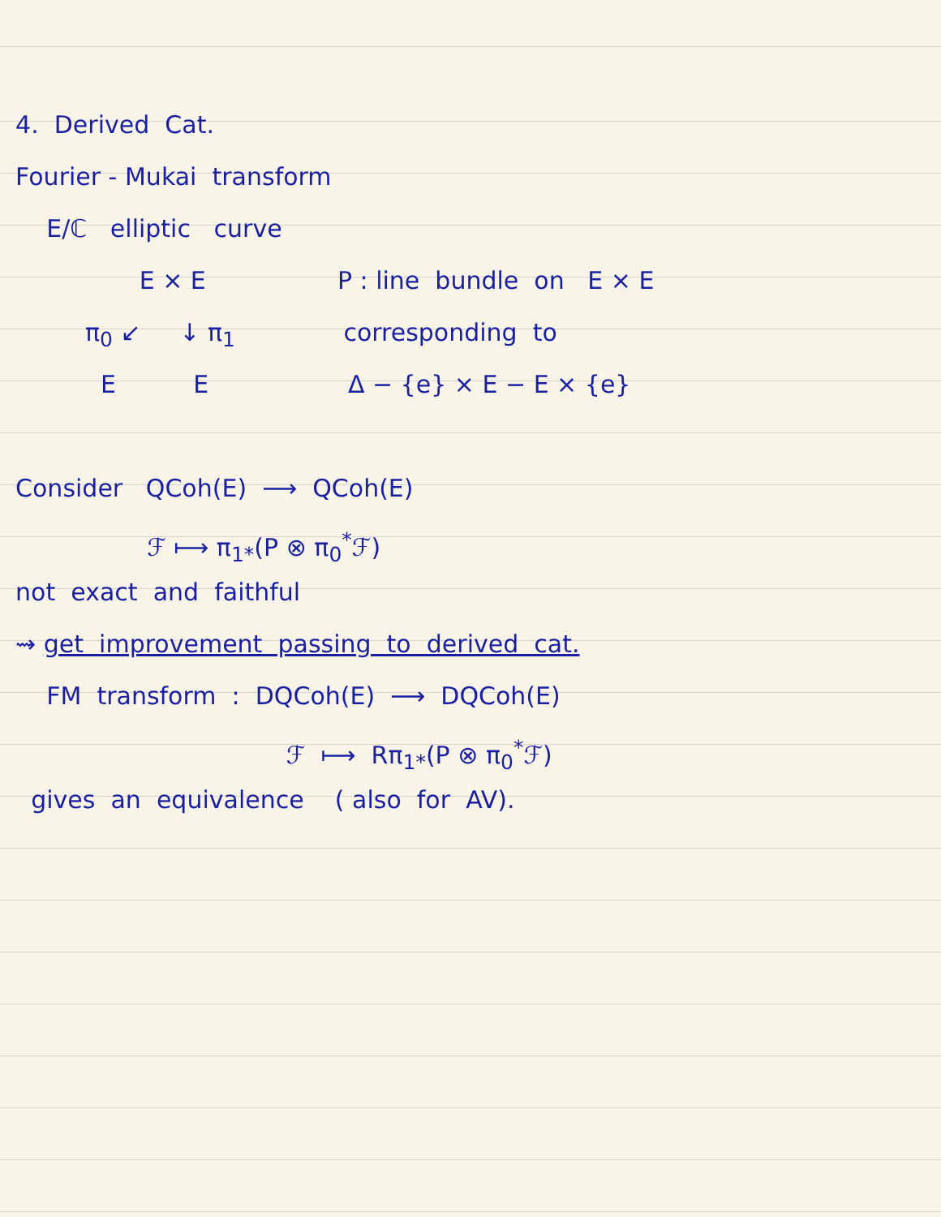4. Derived Cat.
Fourier - Mukai transform
E/ℂ elliptic curve
E × E P : line bundle on E × E
π<sub>0</sub> ↙ ↓ π<sub>1</sub> corresponding to
E E Δ − {e} × E − E × {e}
Consider QCoh(E) ⟶ QCoh(E)
ℱ ⟼ π<sub>1*</sub>(P ⊗ π<sub>0</sub><sup>*</sup>ℱ)
not exact and faithful
⇝ get improvement passing to derived cat.
FM transform : DQCoh(E) ⟶ DQCoh(E)
ℱ ⟼ Rπ<sub>1*</sub>(P ⊗ π<sub>0</sub><sup>*</sup>ℱ)
gives an equivalence ( also for AV).